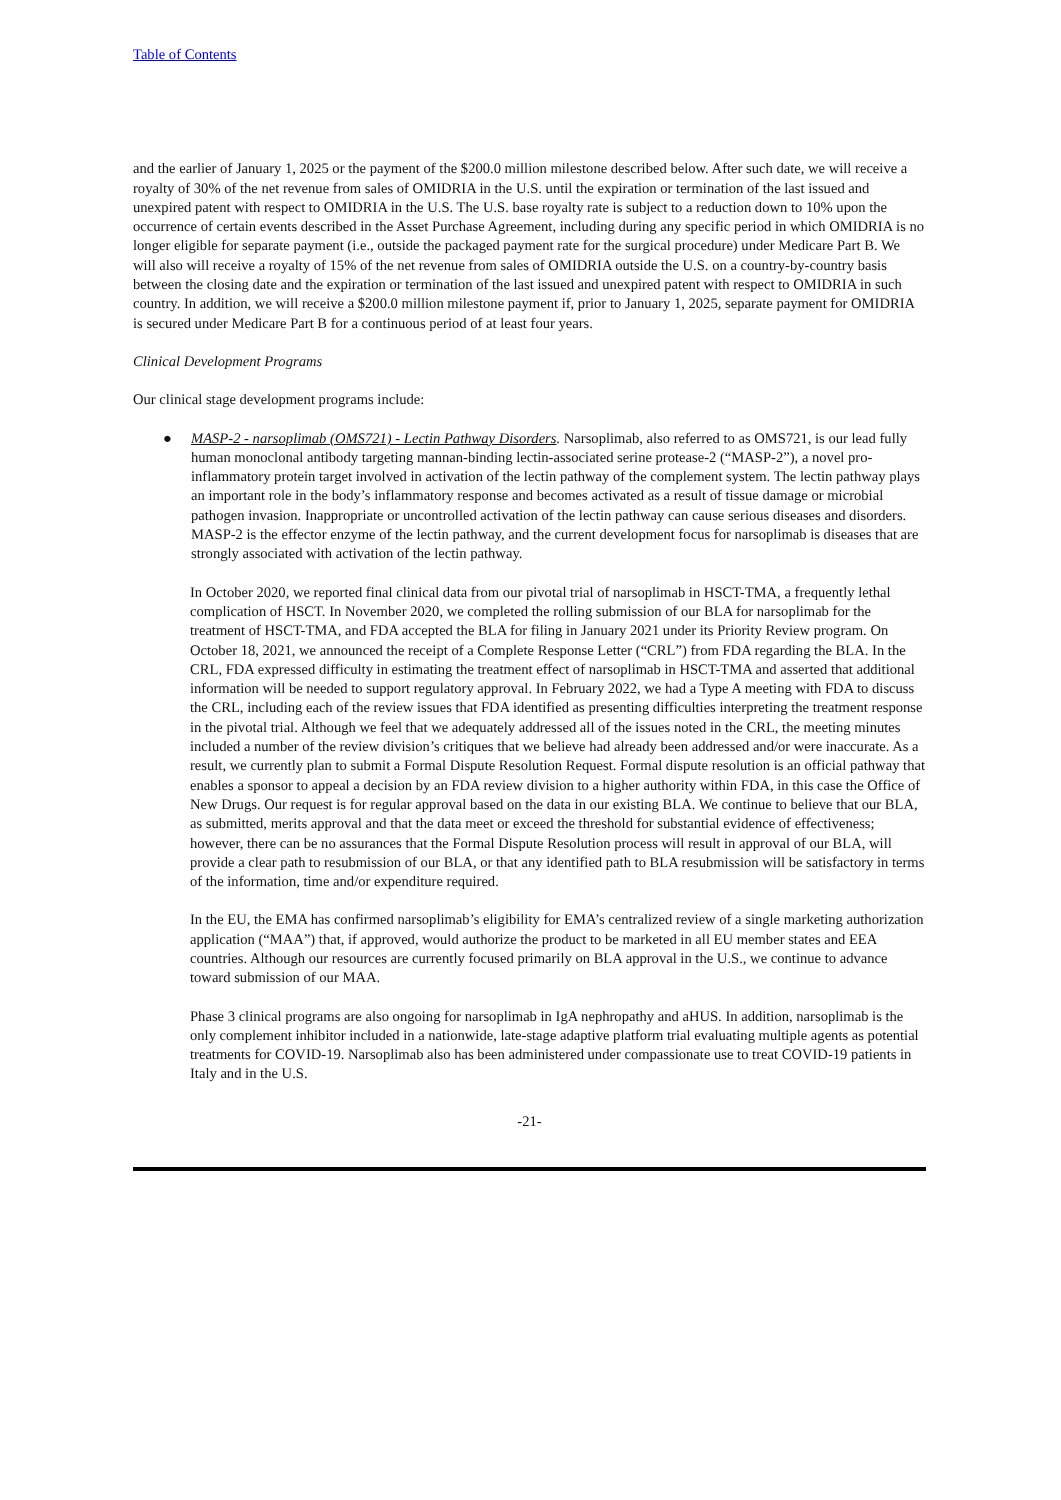Table of Contents
and the earlier of January 1, 2025 or the payment of the $200.0 million milestone described below. After such date, we will receive a royalty of 30% of the net revenue from sales of OMIDRIA in the U.S. until the expiration or termination of the last issued and unexpired patent with respect to OMIDRIA in the U.S. The U.S. base royalty rate is subject to a reduction down to 10% upon the occurrence of certain events described in the Asset Purchase Agreement, including during any specific period in which OMIDRIA is no longer eligible for separate payment (i.e., outside the packaged payment rate for the surgical procedure) under Medicare Part B. We will also will receive a royalty of 15% of the net revenue from sales of OMIDRIA outside the U.S. on a country-by-country basis between the closing date and the expiration or termination of the last issued and unexpired patent with respect to OMIDRIA in such country. In addition, we will receive a $200.0 million milestone payment if, prior to January 1, 2025, separate payment for OMIDRIA is secured under Medicare Part B for a continuous period of at least four years.
Clinical Development Programs
Our clinical stage development programs include:
● MASP-2 - narsoplimab (OMS721) - Lectin Pathway Disorders. Narsoplimab, also referred to as OMS721, is our lead fully human monoclonal antibody targeting mannan-binding lectin-associated serine protease-2 (“MASP-2”), a novel pro-inflammatory protein target involved in activation of the lectin pathway of the complement system. The lectin pathway plays an important role in the body’s inflammatory response and becomes activated as a result of tissue damage or microbial pathogen invasion. Inappropriate or uncontrolled activation of the lectin pathway can cause serious diseases and disorders. MASP-2 is the effector enzyme of the lectin pathway, and the current development focus for narsoplimab is diseases that are strongly associated with activation of the lectin pathway.
In October 2020, we reported final clinical data from our pivotal trial of narsoplimab in HSCT-TMA, a frequently lethal complication of HSCT. In November 2020, we completed the rolling submission of our BLA for narsoplimab for the treatment of HSCT-TMA, and FDA accepted the BLA for filing in January 2021 under its Priority Review program. On October 18, 2021, we announced the receipt of a Complete Response Letter (“CRL”) from FDA regarding the BLA. In the CRL, FDA expressed difficulty in estimating the treatment effect of narsoplimab in HSCT-TMA and asserted that additional information will be needed to support regulatory approval. In February 2022, we had a Type A meeting with FDA to discuss the CRL, including each of the review issues that FDA identified as presenting difficulties interpreting the treatment response in the pivotal trial. Although we feel that we adequately addressed all of the issues noted in the CRL, the meeting minutes included a number of the review division’s critiques that we believe had already been addressed and/or were inaccurate. As a result, we currently plan to submit a Formal Dispute Resolution Request. Formal dispute resolution is an official pathway that enables a sponsor to appeal a decision by an FDA review division to a higher authority within FDA, in this case the Office of New Drugs. Our request is for regular approval based on the data in our existing BLA. We continue to believe that our BLA, as submitted, merits approval and that the data meet or exceed the threshold for substantial evidence of effectiveness; however, there can be no assurances that the Formal Dispute Resolution process will result in approval of our BLA, will provide a clear path to resubmission of our BLA, or that any identified path to BLA resubmission will be satisfactory in terms of the information, time and/or expenditure required.
In the EU, the EMA has confirmed narsoplimab’s eligibility for EMA’s centralized review of a single marketing authorization application (“MAA”) that, if approved, would authorize the product to be marketed in all EU member states and EEA countries. Although our resources are currently focused primarily on BLA approval in the U.S., we continue to advance toward submission of our MAA.
Phase 3 clinical programs are also ongoing for narsoplimab in IgA nephropathy and aHUS. In addition, narsoplimab is the only complement inhibitor included in a nationwide, late-stage adaptive platform trial evaluating multiple agents as potential treatments for COVID-19. Narsoplimab also has been administered under compassionate use to treat COVID-19 patients in Italy and in the U.S.
-21-